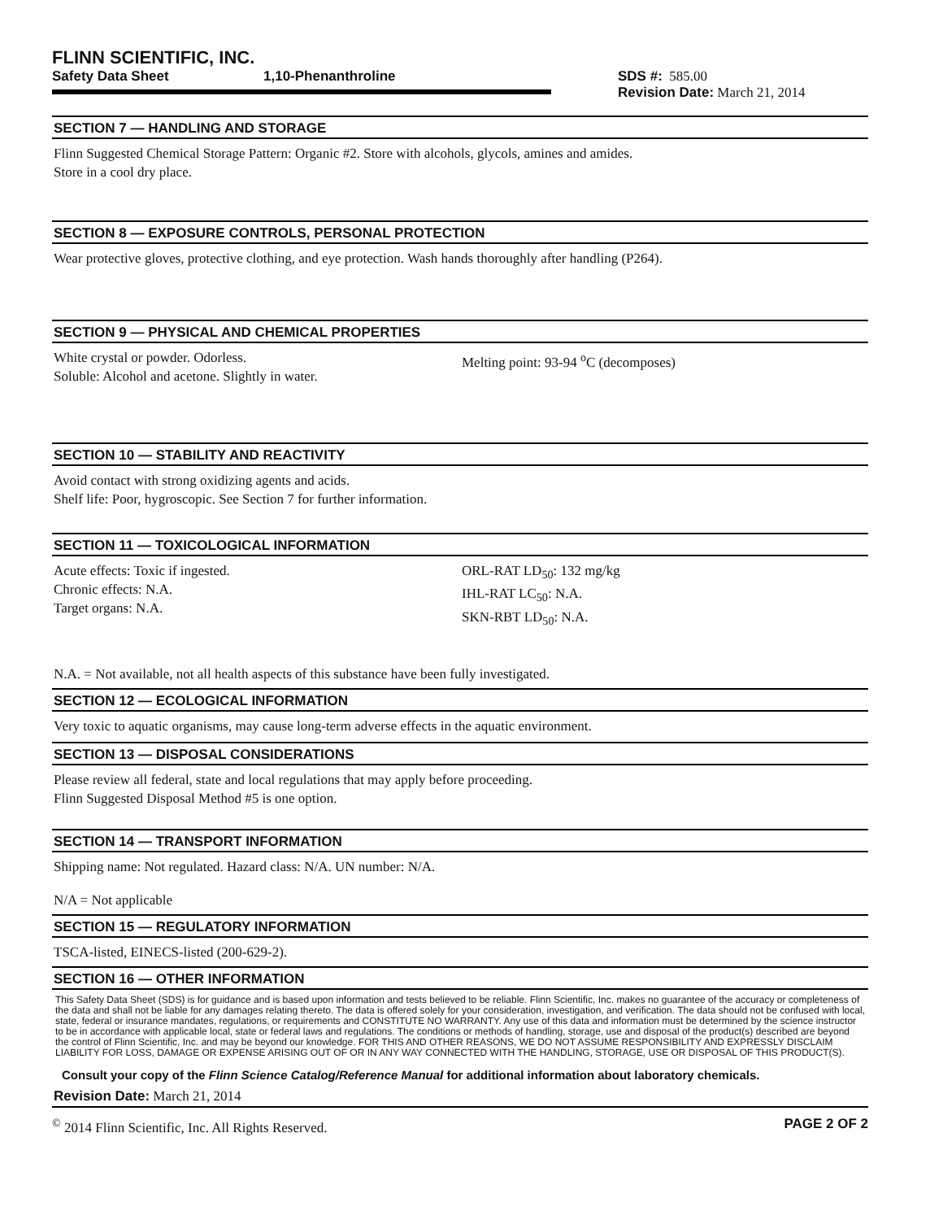FLINN SCIENTIFIC, INC.
Safety Data Sheet 1,10-Phenanthroline SDS #: 585.00
Revision Date: March 21, 2014
SECTION 7 — HANDLING AND STORAGE
Flinn Suggested Chemical Storage Pattern: Organic #2. Store with alcohols, glycols, amines and amides.
Store in a cool dry place.
SECTION 8 — EXPOSURE CONTROLS, PERSONAL PROTECTION
Wear protective gloves, protective clothing, and eye protection. Wash hands thoroughly after handling (P264).
SECTION 9 — PHYSICAL AND CHEMICAL PROPERTIES
White crystal or powder. Odorless.
Soluble: Alcohol and acetone. Slightly in water.
Melting point: 93-94 <sup>o</sup>C (decomposes)
SECTION 10 — STABILITY AND REACTIVITY
Avoid contact with strong oxidizing agents and acids.
Shelf life: Poor, hygroscopic. See Section 7 for further information.
SECTION 11 — TOXICOLOGICAL INFORMATION
Acute effects: Toxic if ingested.
Chronic effects: N.A.
Target organs: N.A.
ORL-RAT LD<sub>50</sub>: 132 mg/kg
IHL-RAT LC<sub>50</sub>: N.A.
SKN-RBT LD<sub>50</sub>: N.A.
N.A. = Not available, not all health aspects of this substance have been fully investigated.
SECTION 12 — ECOLOGICAL INFORMATION
Very toxic to aquatic organisms, may cause long-term adverse effects in the aquatic environment.
SECTION 13 — DISPOSAL CONSIDERATIONS
Please review all federal, state and local regulations that may apply before proceeding.
Flinn Suggested Disposal Method #5 is one option.
SECTION 14 — TRANSPORT INFORMATION
Shipping name: Not regulated. Hazard class: N/A. UN number: N/A.
N/A = Not applicable
SECTION 15 — REGULATORY INFORMATION
TSCA-listed, EINECS-listed (200-629-2).
SECTION 16 — OTHER INFORMATION
This Safety Data Sheet (SDS) is for guidance and is based upon information and tests believed to be reliable. Flinn Scientific, Inc. makes no guarantee of the accuracy or completeness of the data and shall not be liable for any damages relating thereto. The data is offered solely for your consideration, investigation, and verification. The data should not be confused with local, state, federal or insurance mandates, regulations, or requirements and CONSTITUTE NO WARRANTY. Any use of this data and information must be determined by the science instructor to be in accordance with applicable local, state or federal laws and regulations. The conditions or methods of handling, storage, use and disposal of the product(s) described are beyond the control of Flinn Scientific, Inc. and may be beyond our knowledge. FOR THIS AND OTHER REASONS, WE DO NOT ASSUME RESPONSIBILITY AND EXPRESSLY DISCLAIM LIABILITY FOR LOSS, DAMAGE OR EXPENSE ARISING OUT OF OR IN ANY WAY CONNECTED WITH THE HANDLING, STORAGE, USE OR DISPOSAL OF THIS PRODUCT(S).
Consult your copy of the Flinn Science Catalog/Reference Manual for additional information about laboratory chemicals.
Revision Date: March 21, 2014
<sup>©</sup> 2014 Flinn Scientific, Inc. All Rights Reserved. PAGE 2 OF 2